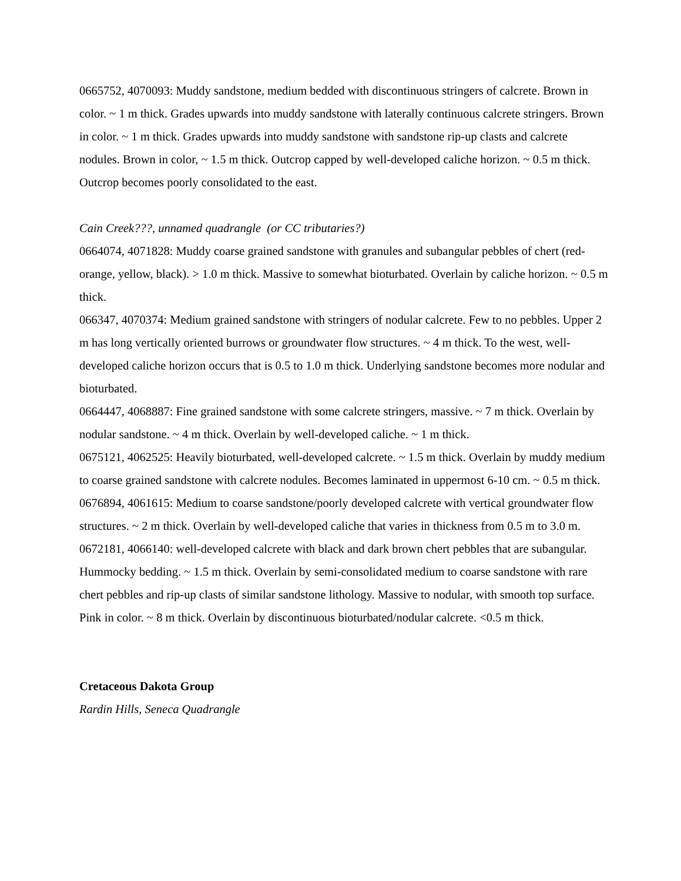0665752, 4070093: Muddy sandstone, medium bedded with discontinuous stringers of calcrete. Brown in color. ~ 1 m thick. Grades upwards into muddy sandstone with laterally continuous calcrete stringers. Brown in color. ~ 1 m thick. Grades upwards into muddy sandstone with sandstone rip-up clasts and calcrete nodules. Brown in color, ~ 1.5 m thick. Outcrop capped by well-developed caliche horizon. ~ 0.5 m thick. Outcrop becomes poorly consolidated to the east.
Cain Creek???, unnamed quadrangle (or CC tributaries?)
0664074, 4071828: Muddy coarse grained sandstone with granules and subangular pebbles of chert (red-orange, yellow, black). > 1.0 m thick. Massive to somewhat bioturbated. Overlain by caliche horizon. ~ 0.5 m thick.
066347, 4070374: Medium grained sandstone with stringers of nodular calcrete. Few to no pebbles. Upper 2 m has long vertically oriented burrows or groundwater flow structures. ~ 4 m thick. To the west, well-developed caliche horizon occurs that is 0.5 to 1.0 m thick. Underlying sandstone becomes more nodular and bioturbated.
0664447, 4068887: Fine grained sandstone with some calcrete stringers, massive. ~ 7 m thick. Overlain by nodular sandstone. ~ 4 m thick. Overlain by well-developed caliche. ~ 1 m thick.
0675121, 4062525: Heavily bioturbated, well-developed calcrete. ~ 1.5 m thick. Overlain by muddy medium to coarse grained sandstone with calcrete nodules. Becomes laminated in uppermost 6-10 cm. ~ 0.5 m thick.
0676894, 4061615: Medium to coarse sandstone/poorly developed calcrete with vertical groundwater flow structures. ~ 2 m thick. Overlain by well-developed caliche that varies in thickness from 0.5 m to 3.0 m.
0672181, 4066140: well-developed calcrete with black and dark brown chert pebbles that are subangular. Hummocky bedding. ~ 1.5 m thick. Overlain by semi-consolidated medium to coarse sandstone with rare chert pebbles and rip-up clasts of similar sandstone lithology. Massive to nodular, with smooth top surface. Pink in color. ~ 8 m thick. Overlain by discontinuous bioturbated/nodular calcrete. <0.5 m thick.
Cretaceous Dakota Group
Rardin Hills, Seneca Quadrangle